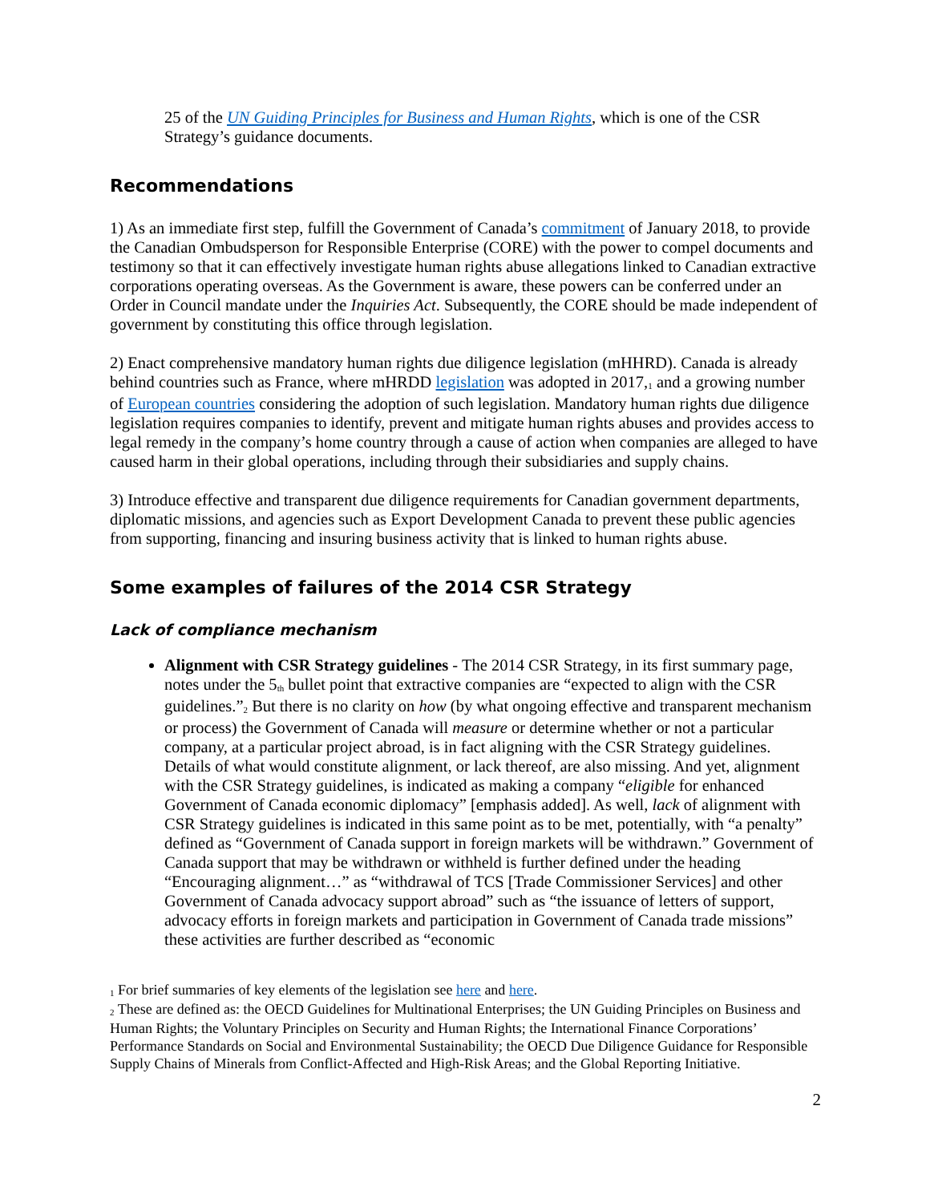25 of the UN Guiding Principles for Business and Human Rights, which is one of the CSR Strategy’s guidance documents.
Recommendations
1) As an immediate first step, fulfill the Government of Canada’s commitment of January 2018, to provide the Canadian Ombudsperson for Responsible Enterprise (CORE) with the power to compel documents and testimony so that it can effectively investigate human rights abuse allegations linked to Canadian extractive corporations operating overseas. As the Government is aware, these powers can be conferred under an Order in Council mandate under the Inquiries Act. Subsequently, the CORE should be made independent of government by constituting this office through legislation.
2) Enact comprehensive mandatory human rights due diligence legislation (mHHRD). Canada is already behind countries such as France, where mHRDD legislation was adopted in 2017,<sup>1</sup> and a growing number of European countries considering the adoption of such legislation. Mandatory human rights due diligence legislation requires companies to identify, prevent and mitigate human rights abuses and provides access to legal remedy in the company’s home country through a cause of action when companies are alleged to have caused harm in their global operations, including through their subsidiaries and supply chains.
3) Introduce effective and transparent due diligence requirements for Canadian government departments, diplomatic missions, and agencies such as Export Development Canada to prevent these public agencies from supporting, financing and insuring business activity that is linked to human rights abuse.
Some examples of failures of the 2014 CSR Strategy
Lack of compliance mechanism
Alignment with CSR Strategy guidelines - The 2014 CSR Strategy, in its first summary page, notes under the 5<sup>th</sup> bullet point that extractive companies are “expected to align with the CSR guidelines.”<sup>2</sup> But there is no clarity on how (by what ongoing effective and transparent mechanism or process) the Government of Canada will measure or determine whether or not a particular company, at a particular project abroad, is in fact aligning with the CSR Strategy guidelines. Details of what would constitute alignment, or lack thereof, are also missing. And yet, alignment with the CSR Strategy guidelines, is indicated as making a company “eligible for enhanced Government of Canada economic diplomacy” [emphasis added]. As well, lack of alignment with CSR Strategy guidelines is indicated in this same point as to be met, potentially, with “a penalty” defined as “Government of Canada support in foreign markets will be withdrawn.” Government of Canada support that may be withdrawn or withheld is further defined under the heading “Encouraging alignment…” as “withdrawal of TCS [Trade Commissioner Services] and other Government of Canada advocacy support abroad” such as “the issuance of letters of support, advocacy efforts in foreign markets and participation in Government of Canada trade missions” these activities are further described as “economic
<sup>1</sup> For brief summaries of key elements of the legislation see here and here.
<sup>2</sup> These are defined as: the OECD Guidelines for Multinational Enterprises; the UN Guiding Principles on Business and Human Rights; the Voluntary Principles on Security and Human Rights; the International Finance Corporations’ Performance Standards on Social and Environmental Sustainability; the OECD Due Diligence Guidance for Responsible Supply Chains of Minerals from Conflict-Affected and High-Risk Areas; and the Global Reporting Initiative.
2